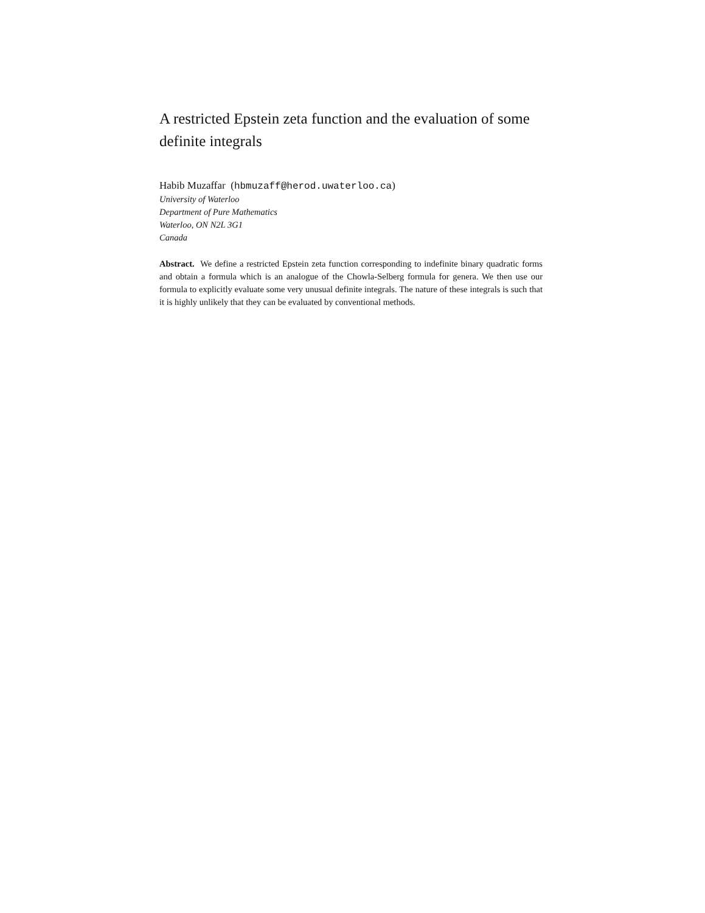A restricted Epstein zeta function and the evaluation of some definite integrals
Habib Muzaffar (hbmuzaff@herod.uwaterloo.ca)
University of Waterloo
Department of Pure Mathematics
Waterloo, ON N2L 3G1
Canada
Abstract. We define a restricted Epstein zeta function corresponding to indefinite binary quadratic forms and obtain a formula which is an analogue of the Chowla-Selberg formula for genera. We then use our formula to explicitly evaluate some very unusual definite integrals. The nature of these integrals is such that it is highly unlikely that they can be evaluated by conventional methods.